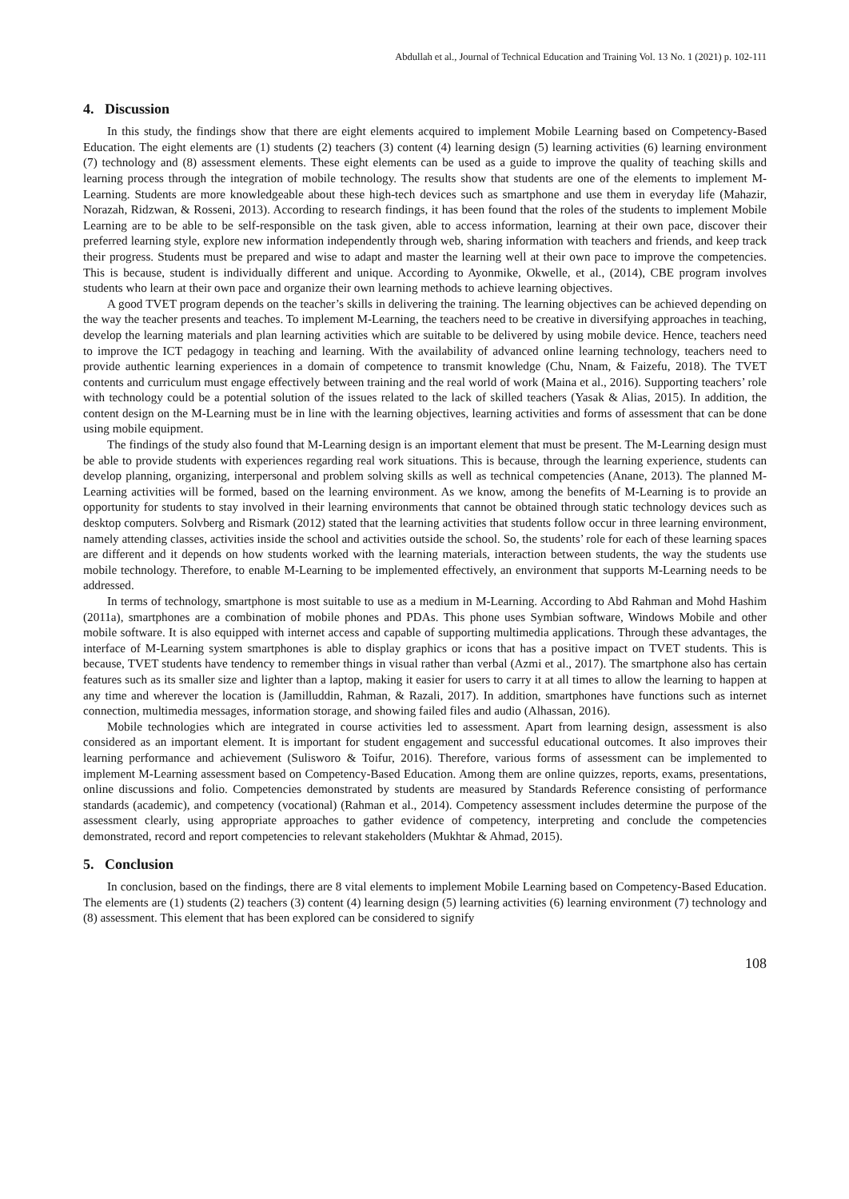Abdullah et al., Journal of Technical Education and Training Vol. 13 No. 1 (2021) p. 102-111
4. Discussion
In this study, the findings show that there are eight elements acquired to implement Mobile Learning based on Competency-Based Education. The eight elements are (1) students (2) teachers (3) content (4) learning design (5) learning activities (6) learning environment (7) technology and (8) assessment elements. These eight elements can be used as a guide to improve the quality of teaching skills and learning process through the integration of mobile technology. The results show that students are one of the elements to implement M-Learning. Students are more knowledgeable about these high-tech devices such as smartphone and use them in everyday life (Mahazir, Norazah, Ridzwan, & Rosseni, 2013). According to research findings, it has been found that the roles of the students to implement Mobile Learning are to be able to be self-responsible on the task given, able to access information, learning at their own pace, discover their preferred learning style, explore new information independently through web, sharing information with teachers and friends, and keep track their progress. Students must be prepared and wise to adapt and master the learning well at their own pace to improve the competencies. This is because, student is individually different and unique. According to Ayonmike, Okwelle, et al., (2014), CBE program involves students who learn at their own pace and organize their own learning methods to achieve learning objectives.
A good TVET program depends on the teacher’s skills in delivering the training. The learning objectives can be achieved depending on the way the teacher presents and teaches. To implement M-Learning, the teachers need to be creative in diversifying approaches in teaching, develop the learning materials and plan learning activities which are suitable to be delivered by using mobile device. Hence, teachers need to improve the ICT pedagogy in teaching and learning. With the availability of advanced online learning technology, teachers need to provide authentic learning experiences in a domain of competence to transmit knowledge (Chu, Nnam, & Faizefu, 2018). The TVET contents and curriculum must engage effectively between training and the real world of work (Maina et al., 2016). Supporting teachers’ role with technology could be a potential solution of the issues related to the lack of skilled teachers (Yasak & Alias, 2015). In addition, the content design on the M-Learning must be in line with the learning objectives, learning activities and forms of assessment that can be done using mobile equipment.
The findings of the study also found that M-Learning design is an important element that must be present. The M-Learning design must be able to provide students with experiences regarding real work situations. This is because, through the learning experience, students can develop planning, organizing, interpersonal and problem solving skills as well as technical competencies (Anane, 2013). The planned M-Learning activities will be formed, based on the learning environment. As we know, among the benefits of M-Learning is to provide an opportunity for students to stay involved in their learning environments that cannot be obtained through static technology devices such as desktop computers. Solvberg and Rismark (2012) stated that the learning activities that students follow occur in three learning environment, namely attending classes, activities inside the school and activities outside the school. So, the students’ role for each of these learning spaces are different and it depends on how students worked with the learning materials, interaction between students, the way the students use mobile technology. Therefore, to enable M-Learning to be implemented effectively, an environment that supports M-Learning needs to be addressed.
In terms of technology, smartphone is most suitable to use as a medium in M-Learning. According to Abd Rahman and Mohd Hashim (2011a), smartphones are a combination of mobile phones and PDAs. This phone uses Symbian software, Windows Mobile and other mobile software. It is also equipped with internet access and capable of supporting multimedia applications. Through these advantages, the interface of M-Learning system smartphones is able to display graphics or icons that has a positive impact on TVET students. This is because, TVET students have tendency to remember things in visual rather than verbal (Azmi et al., 2017). The smartphone also has certain features such as its smaller size and lighter than a laptop, making it easier for users to carry it at all times to allow the learning to happen at any time and wherever the location is (Jamilluddin, Rahman, & Razali, 2017). In addition, smartphones have functions such as internet connection, multimedia messages, information storage, and showing failed files and audio (Alhassan, 2016).
Mobile technologies which are integrated in course activities led to assessment. Apart from learning design, assessment is also considered as an important element. It is important for student engagement and successful educational outcomes. It also improves their learning performance and achievement (Sulisworo & Toifur, 2016). Therefore, various forms of assessment can be implemented to implement M-Learning assessment based on Competency-Based Education. Among them are online quizzes, reports, exams, presentations, online discussions and folio. Competencies demonstrated by students are measured by Standards Reference consisting of performance standards (academic), and competency (vocational) (Rahman et al., 2014). Competency assessment includes determine the purpose of the assessment clearly, using appropriate approaches to gather evidence of competency, interpreting and conclude the competencies demonstrated, record and report competencies to relevant stakeholders (Mukhtar & Ahmad, 2015).
5. Conclusion
In conclusion, based on the findings, there are 8 vital elements to implement Mobile Learning based on Competency-Based Education. The elements are (1) students (2) teachers (3) content (4) learning design (5) learning activities (6) learning environment (7) technology and (8) assessment. This element that has been explored can be considered to signify
108